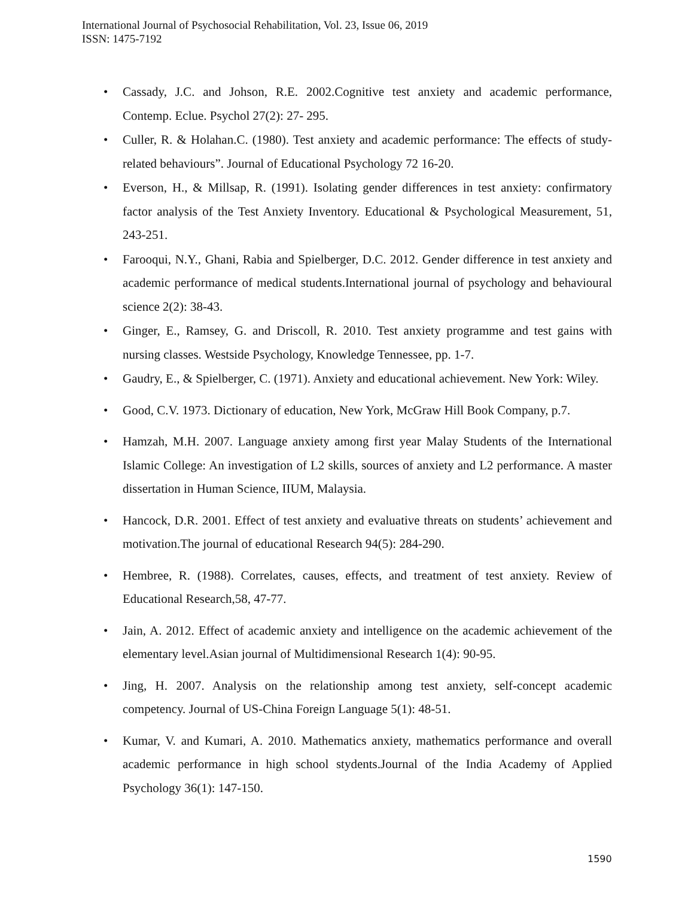International Journal of Psychosocial Rehabilitation, Vol. 23, Issue 06, 2019
ISSN: 1475-7192
• Cassady, J.C. and Johson, R.E. 2002.Cognitive test anxiety and academic performance, Contemp. Eclue. Psychol 27(2): 27- 295.
• Culler, R. & Holahan.C. (1980). Test anxiety and academic performance: The effects of study-related behaviours”. Journal of Educational Psychology 72 16-20.
• Everson, H., & Millsap, R. (1991). Isolating gender differences in test anxiety: confirmatory factor analysis of the Test Anxiety Inventory. Educational & Psychological Measurement, 51, 243-251.
• Farooqui, N.Y., Ghani, Rabia and Spielberger, D.C. 2012. Gender difference in test anxiety and academic performance of medical students.International journal of psychology and behavioural science 2(2): 38-43.
• Ginger, E., Ramsey, G. and Driscoll, R. 2010. Test anxiety programme and test gains with nursing classes. Westside Psychology, Knowledge Tennessee, pp. 1-7.
• Gaudry, E., & Spielberger, C. (1971). Anxiety and educational achievement. New York: Wiley.
• Good, C.V. 1973. Dictionary of education, New York, McGraw Hill Book Company, p.7.
• Hamzah, M.H. 2007. Language anxiety among first year Malay Students of the International Islamic College: An investigation of L2 skills, sources of anxiety and L2 performance. A master dissertation in Human Science, IIUM, Malaysia.
• Hancock, D.R. 2001. Effect of test anxiety and evaluative threats on students’ achievement and motivation.The journal of educational Research 94(5): 284-290.
• Hembree, R. (1988). Correlates, causes, effects, and treatment of test anxiety. Review of Educational Research,58, 47-77.
• Jain, A. 2012. Effect of academic anxiety and intelligence on the academic achievement of the elementary level.Asian journal of Multidimensional Research 1(4): 90-95.
• Jing, H. 2007. Analysis on the relationship among test anxiety, self-concept academic competency. Journal of US-China Foreign Language 5(1): 48-51.
• Kumar, V. and Kumari, A. 2010. Mathematics anxiety, mathematics performance and overall academic performance in high school stydents.Journal of the India Academy of Applied Psychology 36(1): 147-150.
1590